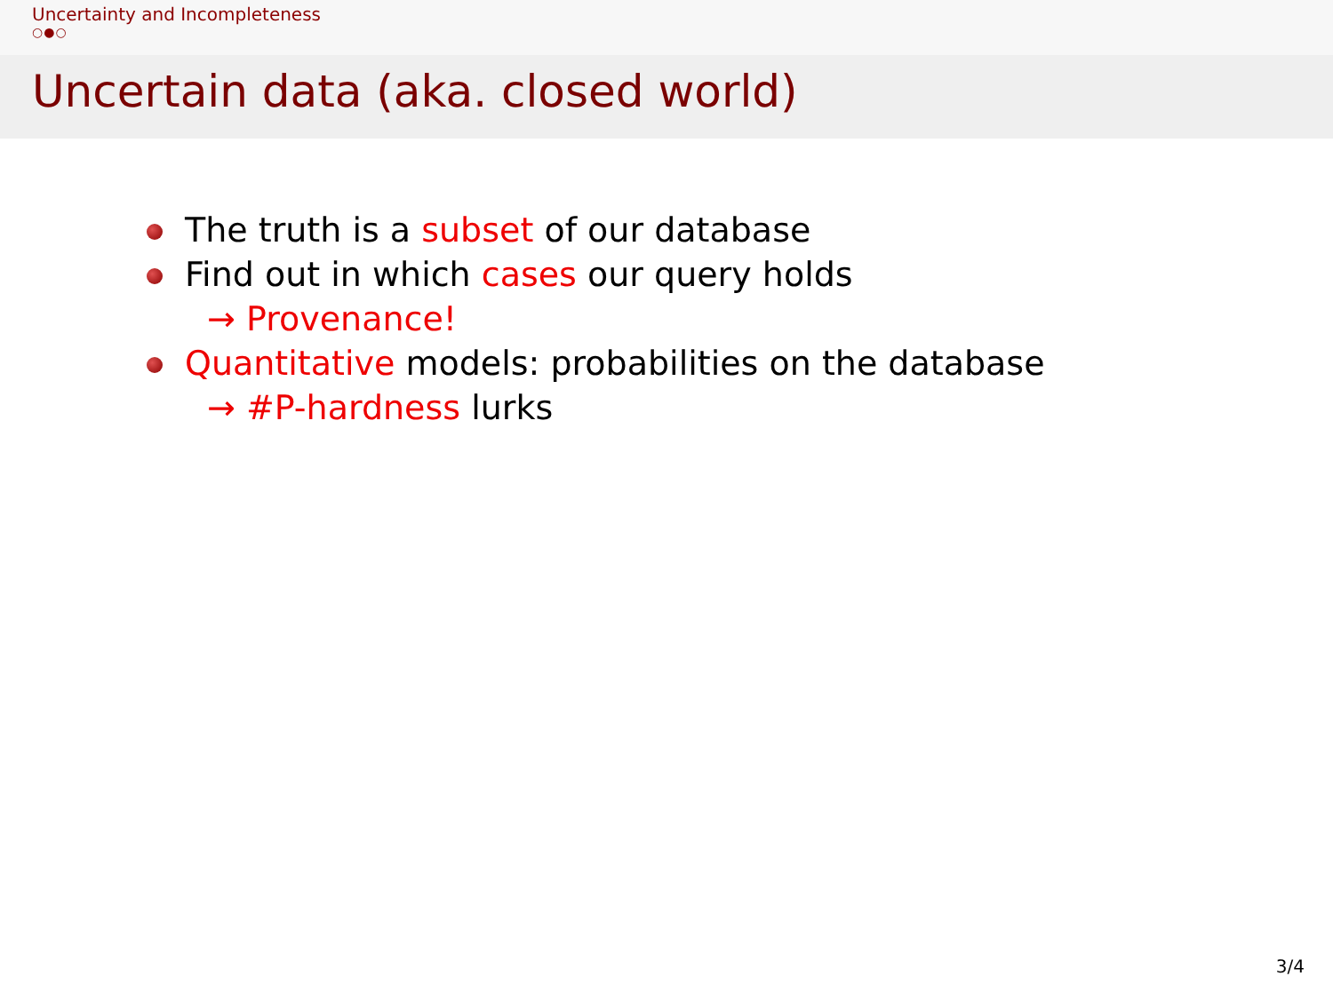Uncertainty and Incompleteness
○●○
Uncertain data (aka. closed world)
The truth is a subset of our database
Find out in which cases our query holds
→ Provenance!
Quantitative models: probabilities on the database
→ #P-hardness lurks
3/4